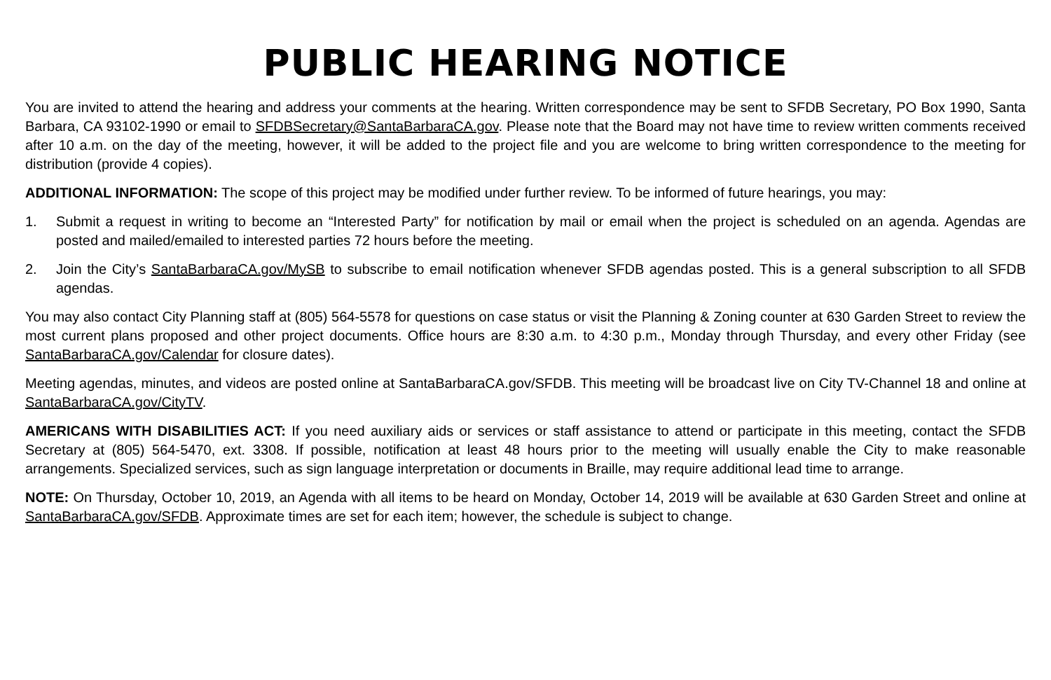PUBLIC HEARING NOTICE
You are invited to attend the hearing and address your comments at the hearing. Written correspondence may be sent to SFDB Secretary, PO Box 1990, Santa Barbara, CA 93102-1990 or email to SFDBSecretary@SantaBarbaraCA.gov. Please note that the Board may not have time to review written comments received after 10 a.m. on the day of the meeting, however, it will be added to the project file and you are welcome to bring written correspondence to the meeting for distribution (provide 4 copies).
ADDITIONAL INFORMATION: The scope of this project may be modified under further review. To be informed of future hearings, you may:
1. Submit a request in writing to become an “Interested Party” for notification by mail or email when the project is scheduled on an agenda. Agendas are posted and mailed/emailed to interested parties 72 hours before the meeting.
2. Join the City’s SantaBarbaraCA.gov/MySB to subscribe to email notification whenever SFDB agendas posted. This is a general subscription to all SFDB agendas.
You may also contact City Planning staff at (805) 564-5578 for questions on case status or visit the Planning & Zoning counter at 630 Garden Street to review the most current plans proposed and other project documents. Office hours are 8:30 a.m. to 4:30 p.m., Monday through Thursday, and every other Friday (see SantaBarbaraCA.gov/Calendar for closure dates).
Meeting agendas, minutes, and videos are posted online at SantaBarbaraCA.gov/SFDB. This meeting will be broadcast live on City TV-Channel 18 and online at SantaBarbaraCA.gov/CityTV.
AMERICANS WITH DISABILITIES ACT: If you need auxiliary aids or services or staff assistance to attend or participate in this meeting, contact the SFDB Secretary at (805) 564-5470, ext. 3308. If possible, notification at least 48 hours prior to the meeting will usually enable the City to make reasonable arrangements. Specialized services, such as sign language interpretation or documents in Braille, may require additional lead time to arrange.
NOTE: On Thursday, October 10, 2019, an Agenda with all items to be heard on Monday, October 14, 2019 will be available at 630 Garden Street and online at SantaBarbaraCA.gov/SFDB. Approximate times are set for each item; however, the schedule is subject to change.